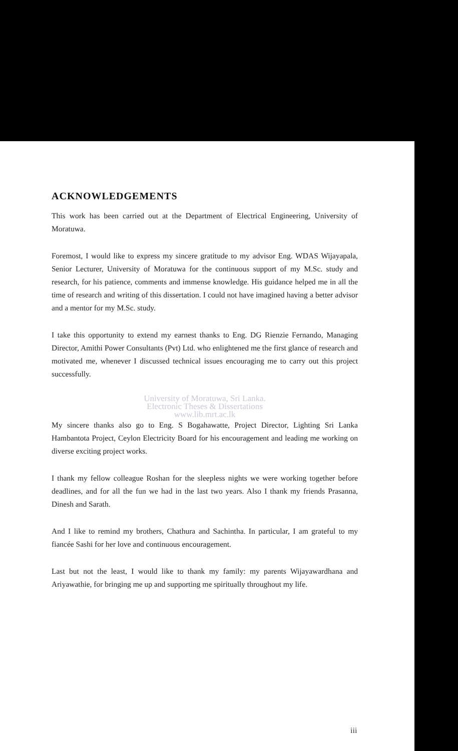ACKNOWLEDGEMENTS
This work has been carried out at the Department of Electrical Engineering, University of Moratuwa.
Foremost, I would like to express my sincere gratitude to my advisor Eng. WDAS Wijayapala, Senior Lecturer, University of Moratuwa for the continuous support of my M.Sc. study and research, for his patience, comments and immense knowledge. His guidance helped me in all the time of research and writing of this dissertation. I could not have imagined having a better advisor and a mentor for my M.Sc. study.
I take this opportunity to extend my earnest thanks to Eng. DG Rienzie Fernando, Managing Director, Amithi Power Consultants (Pvt) Ltd. who enlightened me the first glance of research and motivated me, whenever I discussed technical issues encouraging me to carry out this project successfully.
University of Moratuwa, Sri Lanka.
Electronic Theses & Dissertations
www.lib.mrt.ac.lk
My sincere thanks also go to Eng. S Bogahawatte, Project Director, Lighting Sri Lanka Hambantota Project, Ceylon Electricity Board for his encouragement and leading me working on diverse exciting project works.
I thank my fellow colleague Roshan for the sleepless nights we were working together before deadlines, and for all the fun we had in the last two years. Also I thank my friends Prasanna, Dinesh and Sarath.
And I like to remind my brothers, Chathura and Sachintha. In particular, I am grateful to my fiancée Sashi for her love and continuous encouragement.
Last but not the least, I would like to thank my family: my parents Wijayawardhana and Ariyawathie, for bringing me up and supporting me spiritually throughout my life.
iii